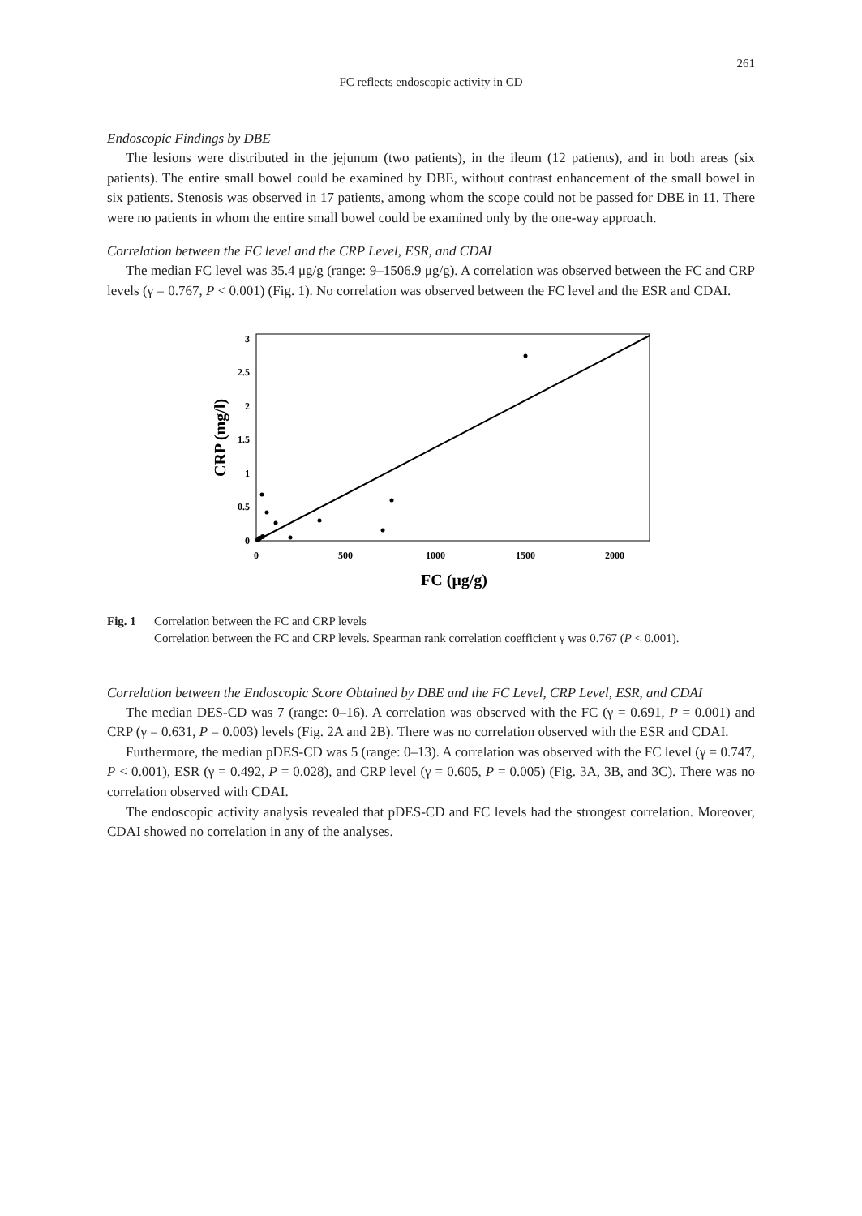261
FC reflects endoscopic activity in CD
Endoscopic Findings by DBE
The lesions were distributed in the jejunum (two patients), in the ileum (12 patients), and in both areas (six patients). The entire small bowel could be examined by DBE, without contrast enhancement of the small bowel in six patients. Stenosis was observed in 17 patients, among whom the scope could not be passed for DBE in 11. There were no patients in whom the entire small bowel could be examined only by the one-way approach.
Correlation between the FC level and the CRP Level, ESR, and CDAI
The median FC level was 35.4 μg/g (range: 9–1506.9 μg/g). A correlation was observed between the FC and CRP levels (γ = 0.767, P < 0.001) (Fig. 1). No correlation was observed between the FC level and the ESR and CDAI.
3
2.5
2
1.5
1
0.5
0
0
500
1000
1500
2000
FC (μg/g)
CRP (mg/l)
Fig. 1 Correlation between the FC and CRP levels
Correlation between the FC and CRP levels. Spearman rank correlation coefficient γ was 0.767 (P < 0.001).
Correlation between the Endoscopic Score Obtained by DBE and the FC Level, CRP Level, ESR, and CDAI
The median DES-CD was 7 (range: 0–16). A correlation was observed with the FC (γ = 0.691, P = 0.001) and CRP (γ = 0.631, P = 0.003) levels (Fig. 2A and 2B). There was no correlation observed with the ESR and CDAI.
Furthermore, the median pDES-CD was 5 (range: 0–13). A correlation was observed with the FC level (γ = 0.747, P < 0.001), ESR (γ = 0.492, P = 0.028), and CRP level (γ = 0.605, P = 0.005) (Fig. 3A, 3B, and 3C). There was no correlation observed with CDAI.
The endoscopic activity analysis revealed that pDES-CD and FC levels had the strongest correlation. Moreover, CDAI showed no correlation in any of the analyses.